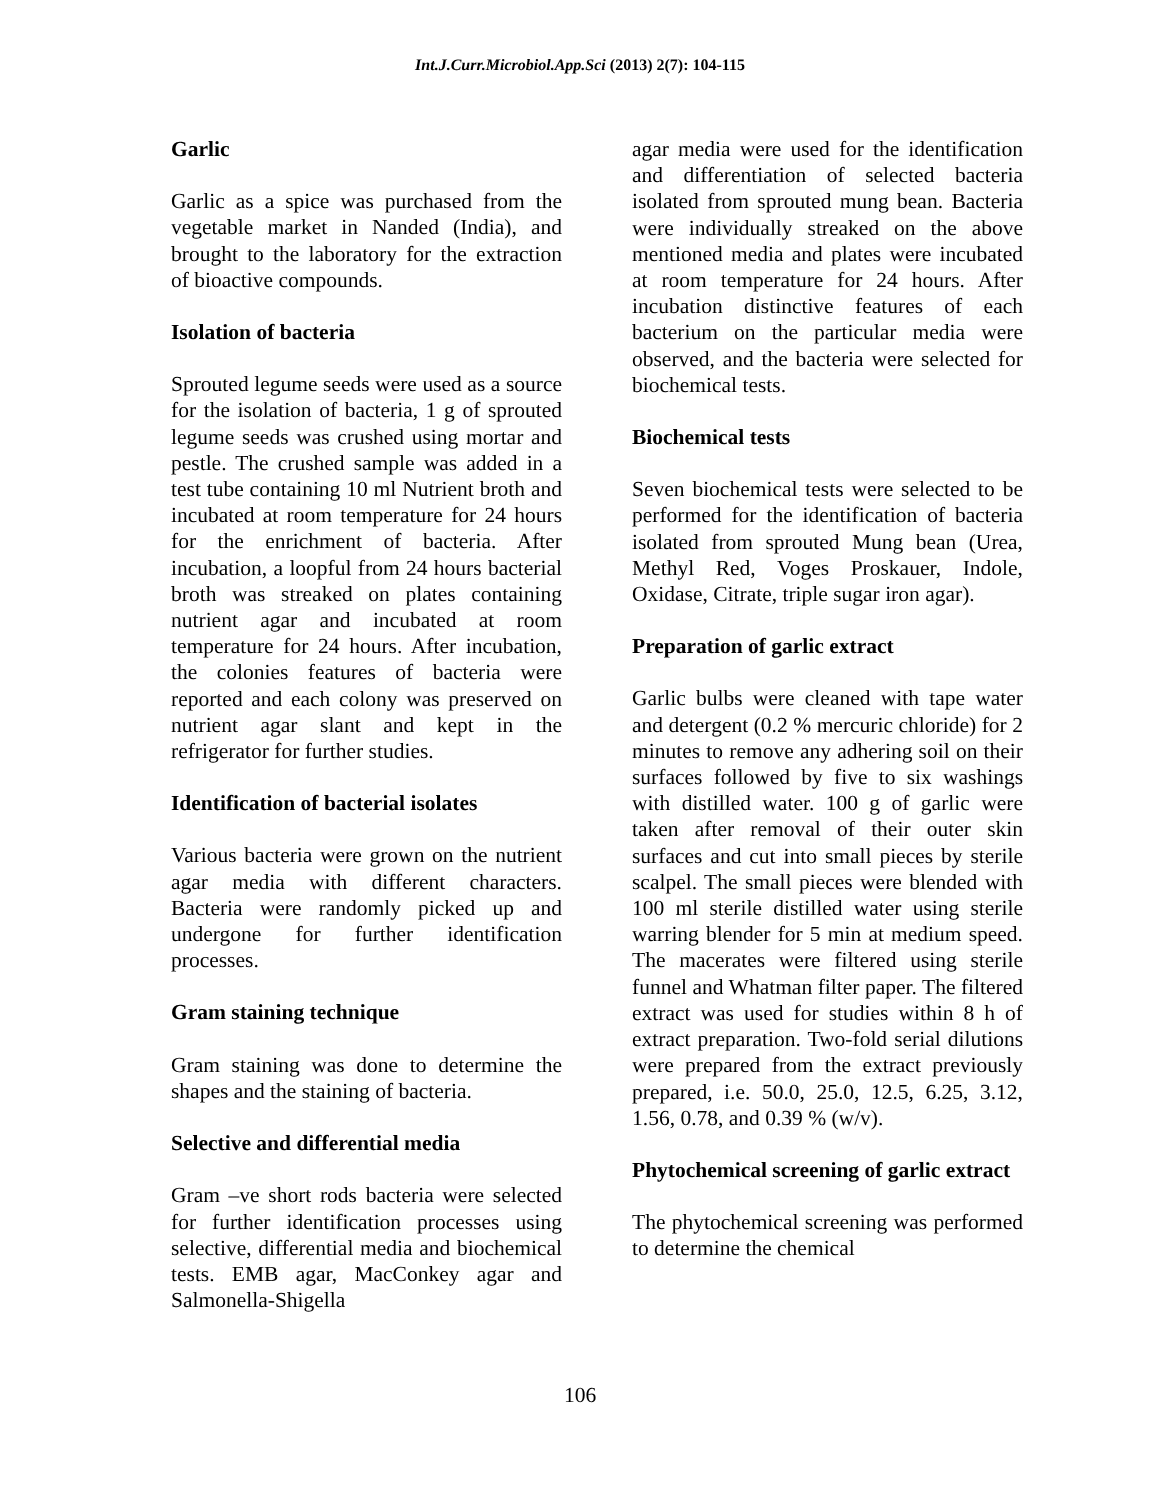Int.J.Curr.Microbiol.App.Sci (2013) 2(7): 104-115
Garlic
Garlic as a spice was purchased from the vegetable market in Nanded (India), and brought to the laboratory for the extraction of bioactive compounds.
Isolation of bacteria
Sprouted legume seeds were used as a source for the isolation of bacteria, 1 g of sprouted legume seeds was crushed using mortar and pestle. The crushed sample was added in a test tube containing 10 ml Nutrient broth and incubated at room temperature for 24 hours for the enrichment of bacteria. After incubation, a loopful from 24 hours bacterial broth was streaked on plates containing nutrient agar and incubated at room temperature for 24 hours. After incubation, the colonies features of bacteria were reported and each colony was preserved on nutrient agar slant and kept in the refrigerator for further studies.
Identification of bacterial isolates
Various bacteria were grown on the nutrient agar media with different characters. Bacteria were randomly picked up and undergone for further identification processes.
Gram staining technique
Gram staining was done to determine the shapes and the staining of bacteria.
Selective and differential media
Gram –ve short rods bacteria were selected for further identification processes using selective, differential media and biochemical tests. EMB agar, MacConkey agar and Salmonella-Shigella
agar media were used for the identification and differentiation of selected bacteria isolated from sprouted mung bean. Bacteria were individually streaked on the above mentioned media and plates were incubated at room temperature for 24 hours. After incubation distinctive features of each bacterium on the particular media were observed, and the bacteria were selected for biochemical tests.
Biochemical tests
Seven biochemical tests were selected to be performed for the identification of bacteria isolated from sprouted Mung bean (Urea, Methyl Red, Voges Proskauer, Indole, Oxidase, Citrate, triple sugar iron agar).
Preparation of garlic extract
Garlic bulbs were cleaned with tape water and detergent (0.2 % mercuric chloride) for 2 minutes to remove any adhering soil on their surfaces followed by five to six washings with distilled water. 100 g of garlic were taken after removal of their outer skin surfaces and cut into small pieces by sterile scalpel. The small pieces were blended with 100 ml sterile distilled water using sterile warring blender for 5 min at medium speed. The macerates were filtered using sterile funnel and Whatman filter paper. The filtered extract was used for studies within 8 h of extract preparation. Two-fold serial dilutions were prepared from the extract previously prepared, i.e. 50.0, 25.0, 12.5, 6.25, 3.12, 1.56, 0.78, and 0.39 % (w/v).
Phytochemical screening of garlic extract
The phytochemical screening was performed to determine the chemical
106